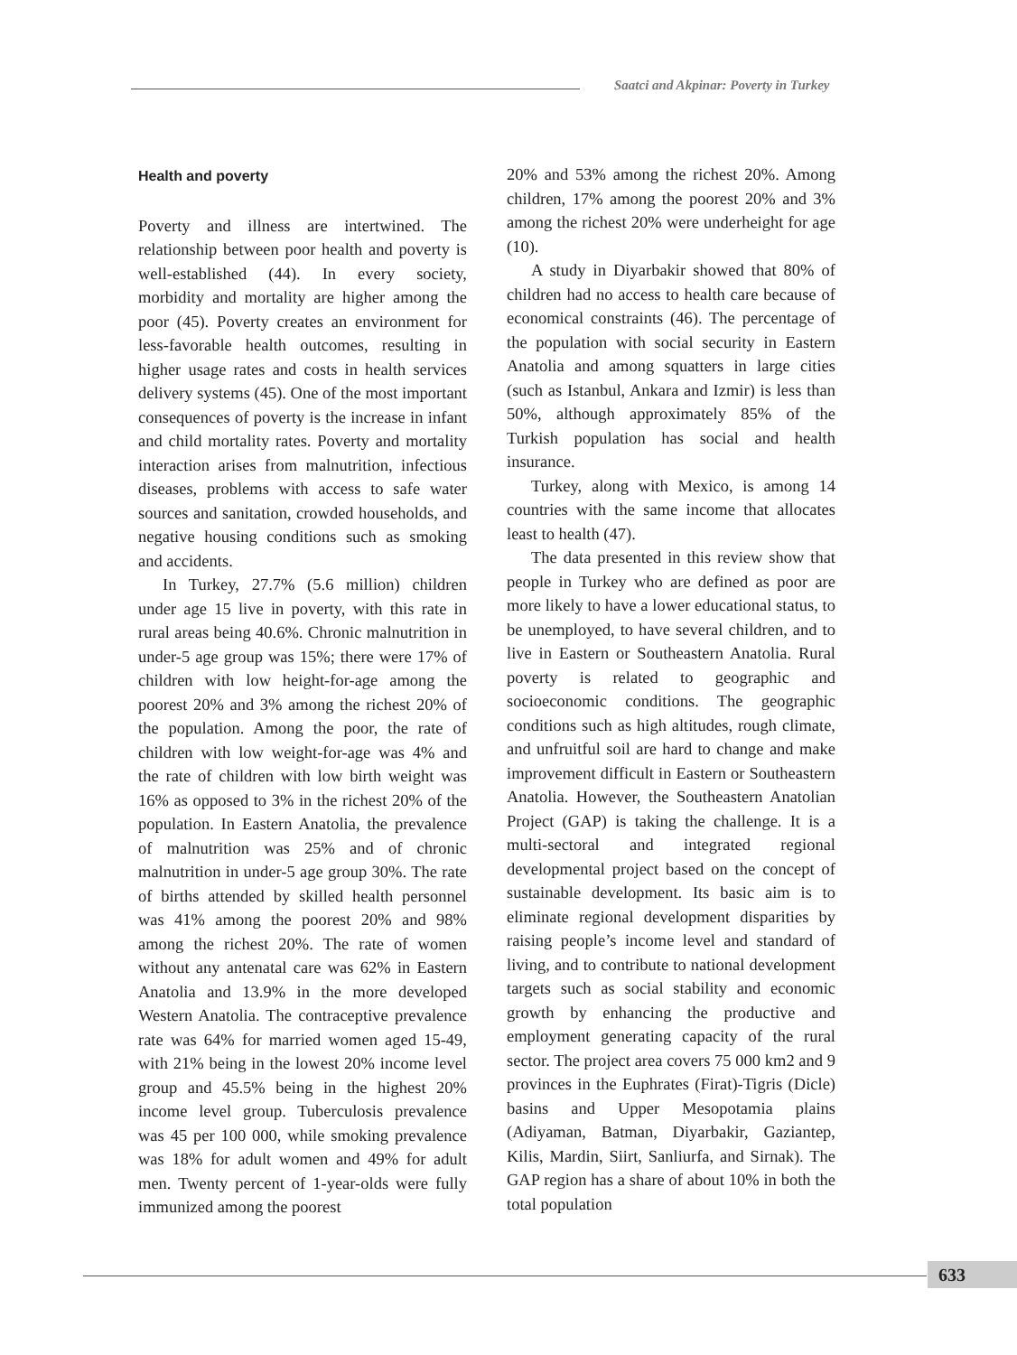Saatci and Akpinar: Poverty in Turkey
Health and poverty
Poverty and illness are intertwined. The relationship between poor health and poverty is well-established (44). In every society, morbidity and mortality are higher among the poor (45). Poverty creates an environment for less-favorable health outcomes, resulting in higher usage rates and costs in health services delivery systems (45). One of the most important consequences of poverty is the increase in infant and child mortality rates. Poverty and mortality interaction arises from malnutrition, infectious diseases, problems with access to safe water sources and sanitation, crowded households, and negative housing conditions such as smoking and accidents.
In Turkey, 27.7% (5.6 million) children under age 15 live in poverty, with this rate in rural areas being 40.6%. Chronic malnutrition in under-5 age group was 15%; there were 17% of children with low height-for-age among the poorest 20% and 3% among the richest 20% of the population. Among the poor, the rate of children with low weight-for-age was 4% and the rate of children with low birth weight was 16% as opposed to 3% in the richest 20% of the population. In Eastern Anatolia, the prevalence of malnutrition was 25% and of chronic malnutrition in under-5 age group 30%. The rate of births attended by skilled health personnel was 41% among the poorest 20% and 98% among the richest 20%. The rate of women without any antenatal care was 62% in Eastern Anatolia and 13.9% in the more developed Western Anatolia. The contraceptive prevalence rate was 64% for married women aged 15-49, with 21% being in the lowest 20% income level group and 45.5% being in the highest 20% income level group. Tuberculosis prevalence was 45 per 100 000, while smoking prevalence was 18% for adult women and 49% for adult men. Twenty percent of 1-year-olds were fully immunized among the poorest
20% and 53% among the richest 20%. Among children, 17% among the poorest 20% and 3% among the richest 20% were underheight for age (10).
A study in Diyarbakir showed that 80% of children had no access to health care because of economical constraints (46). The percentage of the population with social security in Eastern Anatolia and among squatters in large cities (such as Istanbul, Ankara and Izmir) is less than 50%, although approximately 85% of the Turkish population has social and health insurance.
Turkey, along with Mexico, is among 14 countries with the same income that allocates least to health (47).
The data presented in this review show that people in Turkey who are defined as poor are more likely to have a lower educational status, to be unemployed, to have several children, and to live in Eastern or Southeastern Anatolia. Rural poverty is related to geographic and socioeconomic conditions. The geographic conditions such as high altitudes, rough climate, and unfruitful soil are hard to change and make improvement difficult in Eastern or Southeastern Anatolia. However, the Southeastern Anatolian Project (GAP) is taking the challenge. It is a multi-sectoral and integrated regional developmental project based on the concept of sustainable development. Its basic aim is to eliminate regional development disparities by raising people’s income level and standard of living, and to contribute to national development targets such as social stability and economic growth by enhancing the productive and employment generating capacity of the rural sector. The project area covers 75 000 km2 and 9 provinces in the Euphrates (Firat)-Tigris (Dicle) basins and Upper Mesopotamia plains (Adiyaman, Batman, Diyarbakir, Gaziantep, Kilis, Mardin, Siirt, Sanliurfa, and Sirnak). The GAP region has a share of about 10% in both the total population
633